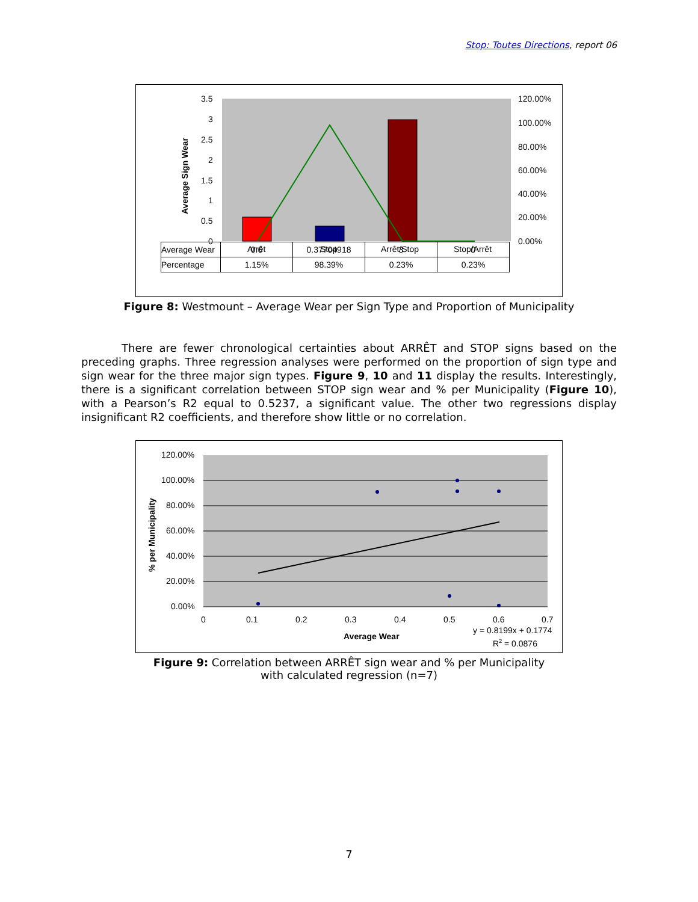Stop: Toutes Directions, report 06
3.5
3
2.5
2
1.5
1
0.5
0
120.00%
100.00%
80.00%
60.00%
40.00%
20.00%
0.00%
Arrêt
Stop
Arrêt/Stop
Stop/Arrêt
Average Sign Wear
| Average Wear | 0.6 | 0.37704918 | 3 | 0 |
| Percentage | 1.15% | 98.39% | 0.23% | 0.23% |
Figure 8: Westmount – Average Wear per Sign Type and Proportion of Municipality
There are fewer chronological certainties about ARRÊT and STOP signs based on the preceding graphs. Three regression analyses were performed on the proportion of sign type and sign wear for the three major sign types. Figure 9, 10 and 11 display the results. Interestingly, there is a significant correlation between STOP sign wear and % per Municipality (Figure 10), with a Pearson’s R2 equal to 0.5237, a significant value. The other two regressions display insignificant R2 coefficients, and therefore show little or no correlation.
120.00%
100.00%
80.00%
60.00%
40.00%
20.00%
0.00%
0
0.1
0.2
0.3
0.4
0.5
0.6
0.7
Average Wear
y = 0.8199x + 0.1774
R2 = 0.0876
% per Municipality
Figure 9: Correlation between ARRÊT sign wear and % per Municipality
with calculated regression (n=7)
7